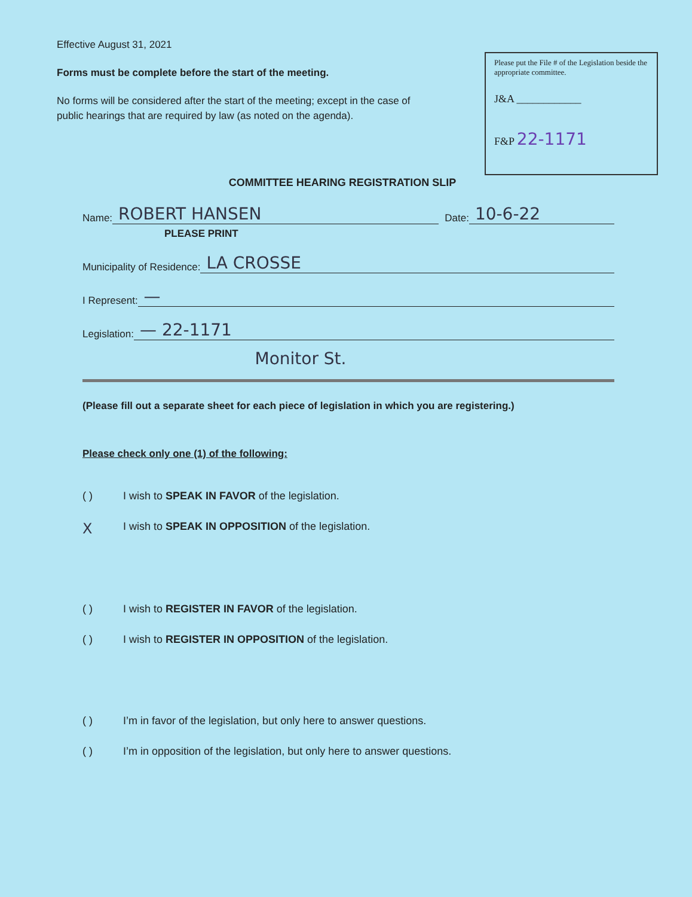Effective August 31, 2021
Forms must be complete before the start of the meeting.
No forms will be considered after the start of the meeting; except in the case of public hearings that are required by law (as noted on the agenda).
Please put the File # of the Legislation beside the appropriate committee.
J&A ____________
F&P 22-1171
COMMITTEE HEARING REGISTRATION SLIP
Name: ROBERT HANSEN Date: 10-6-22
PLEASE PRINT
Municipality of Residence: LA CROSSE
I Represent: —
Legislation: — 22-1171
Monitor St.
(Please fill out a separate sheet for each piece of legislation in which you are registering.)
Please check only one (1) of the following:
( ) I wish to SPEAK IN FAVOR of the legislation.
X I wish to SPEAK IN OPPOSITION of the legislation.
( ) I wish to REGISTER IN FAVOR of the legislation.
( ) I wish to REGISTER IN OPPOSITION of the legislation.
( ) I’m in favor of the legislation, but only here to answer questions.
( ) I’m in opposition of the legislation, but only here to answer questions.